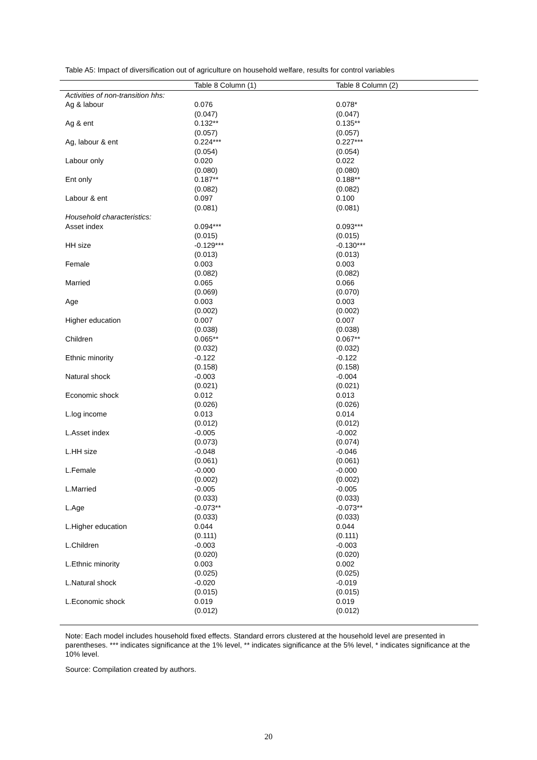Table A5: Impact of diversification out of agriculture on household welfare, results for control variables
| | Table 8 Column (1) | Table 8 Column (2) |
| --- | --- | --- |
| Activities of non-transition hhs: | | |
| Ag & labour | 0.076 (0.047) | 0.078* (0.047) |
| Ag & ent | 0.132** (0.057) | 0.135** (0.057) |
| Ag, labour & ent | 0.224*** (0.054) | 0.227*** (0.054) |
| Labour only | 0.020 (0.080) | 0.022 (0.080) |
| Ent only | 0.187** (0.082) | 0.188** (0.082) |
| Labour & ent | 0.097 (0.081) | 0.100 (0.081) |
| Household characteristics: | | |
| Asset index | 0.094*** (0.015) | 0.093*** (0.015) |
| HH size | -0.129*** (0.013) | -0.130*** (0.013) |
| Female | 0.003 (0.082) | 0.003 (0.082) |
| Married | 0.065 (0.069) | 0.066 (0.070) |
| Age | 0.003 (0.002) | 0.003 (0.002) |
| Higher education | 0.007 (0.038) | 0.007 (0.038) |
| Children | 0.065** (0.032) | 0.067** (0.032) |
| Ethnic minority | -0.122 (0.158) | -0.122 (0.158) |
| Natural shock | -0.003 (0.021) | -0.004 (0.021) |
| Economic shock | 0.012 (0.026) | 0.013 (0.026) |
| L.log income | 0.013 (0.012) | 0.014 (0.012) |
| L.Asset index | -0.005 (0.073) | -0.002 (0.074) |
| L.HH size | -0.048 (0.061) | -0.046 (0.061) |
| L.Female | -0.000 (0.002) | -0.000 (0.002) |
| L.Married | -0.005 (0.033) | -0.005 (0.033) |
| L.Age | -0.073** (0.033) | -0.073** (0.033) |
| L.Higher education | 0.044 (0.111) | 0.044 (0.111) |
| L.Children | -0.003 (0.020) | -0.003 (0.020) |
| L.Ethnic minority | 0.003 (0.025) | 0.002 (0.025) |
| L.Natural shock | -0.020 (0.015) | -0.019 (0.015) |
| L.Economic shock | 0.019 (0.012) | 0.019 (0.012) |
Note: Each model includes household fixed effects. Standard errors clustered at the household level are presented in parentheses. *** indicates significance at the 1% level, ** indicates significance at the 5% level, * indicates significance at the 10% level.
Source: Compilation created by authors.
20